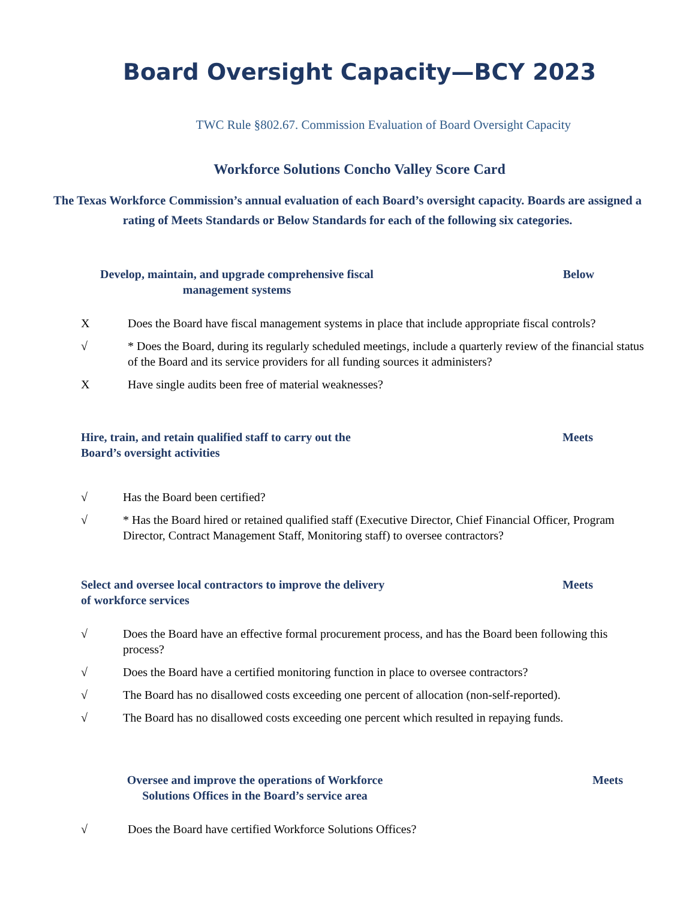Board Oversight Capacity—BCY 2023
TWC Rule §802.67. Commission Evaluation of Board Oversight Capacity
Workforce Solutions Concho Valley Score Card
The Texas Workforce Commission’s annual evaluation of each Board’s oversight capacity. Boards are assigned a rating of Meets Standards or Below Standards for each of the following six categories.
Develop, maintain, and upgrade comprehensive fiscal management systems
Below
X Does the Board have fiscal management systems in place that include appropriate fiscal controls?
√ * Does the Board, during its regularly scheduled meetings, include a quarterly review of the financial status of the Board and its service providers for all funding sources it administers?
X Have single audits been free of material weaknesses?
Hire, train, and retain qualified staff to carry out the Board’s oversight activities
Meets
√ Has the Board been certified?
√ * Has the Board hired or retained qualified staff (Executive Director, Chief Financial Officer, Program Director, Contract Management Staff, Monitoring staff) to oversee contractors?
Select and oversee local contractors to improve the delivery of workforce services
Meets
√ Does the Board have an effective formal procurement process, and has the Board been following this process?
√ Does the Board have a certified monitoring function in place to oversee contractors?
√ The Board has no disallowed costs exceeding one percent of allocation (non-self-reported).
√ The Board has no disallowed costs exceeding one percent which resulted in repaying funds.
Oversee and improve the operations of Workforce Solutions Offices in the Board’s service area
Meets
√ Does the Board have certified Workforce Solutions Offices?